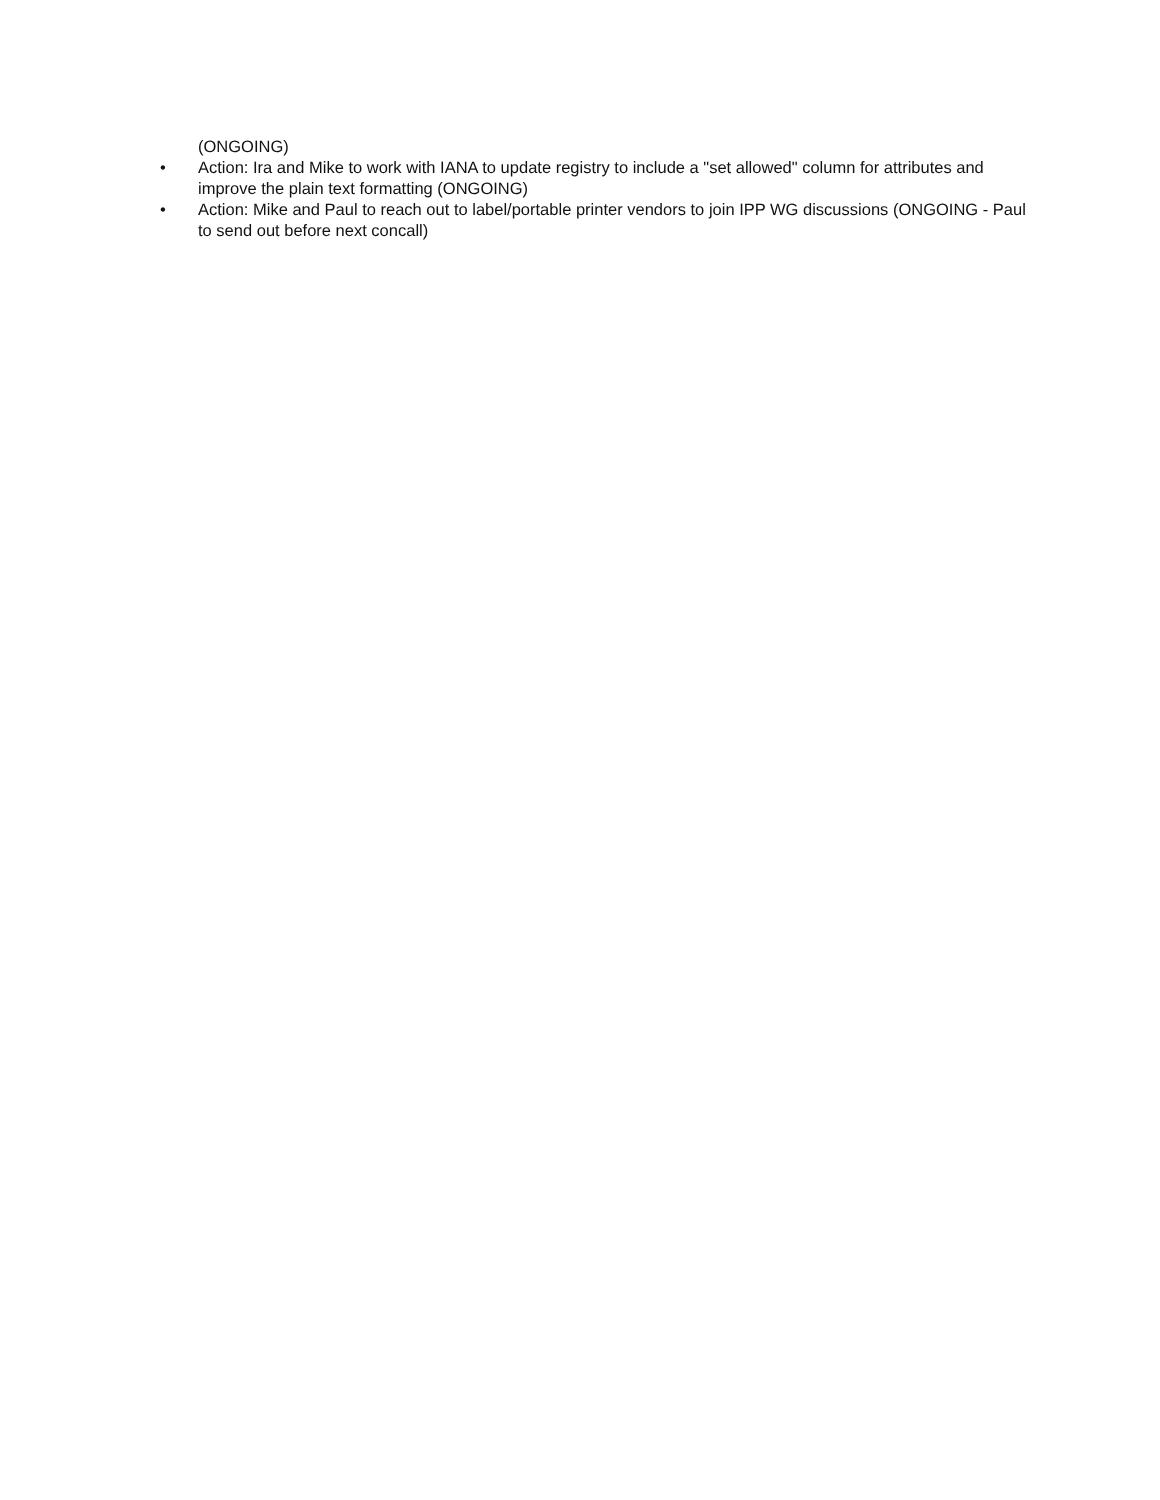(ONGOING)
• Action: Ira and Mike to work with IANA to update registry to include a "set allowed" column for attributes and improve the plain text formatting (ONGOING)
• Action: Mike and Paul to reach out to label/portable printer vendors to join IPP WG discussions (ONGOING - Paul to send out before next concall)